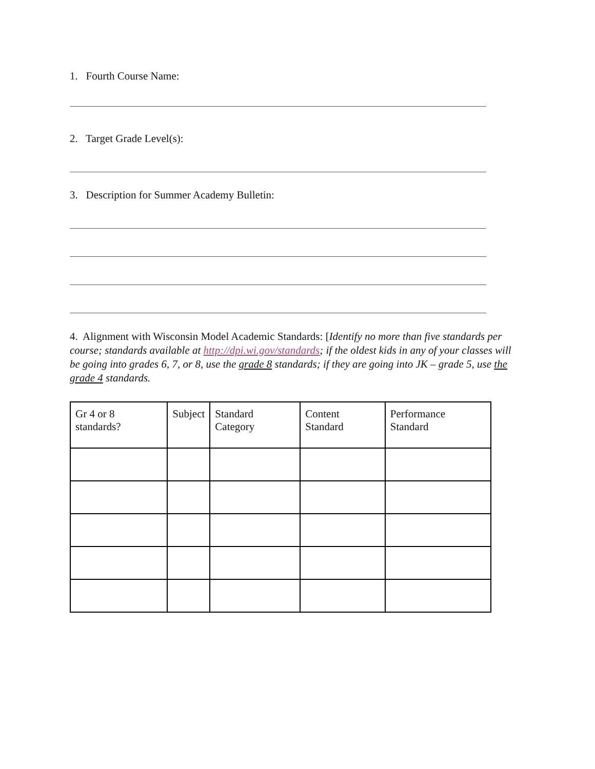1. Fourth Course Name:
2. Target Grade Level(s):
3. Description for Summer Academy Bulletin:
4. Alignment with Wisconsin Model Academic Standards: [Identify no more than five standards per course; standards available at http://dpi.wi.gov/standards; if the oldest kids in any of your classes will be going into grades 6, 7, or 8, use the grade 8 standards; if they are going into JK – grade 5, use the grade 4 standards.
| Gr 4 or 8 standards? | Subject | Standard Category | Content Standard | Performance Standard |
| --- | --- | --- | --- | --- |